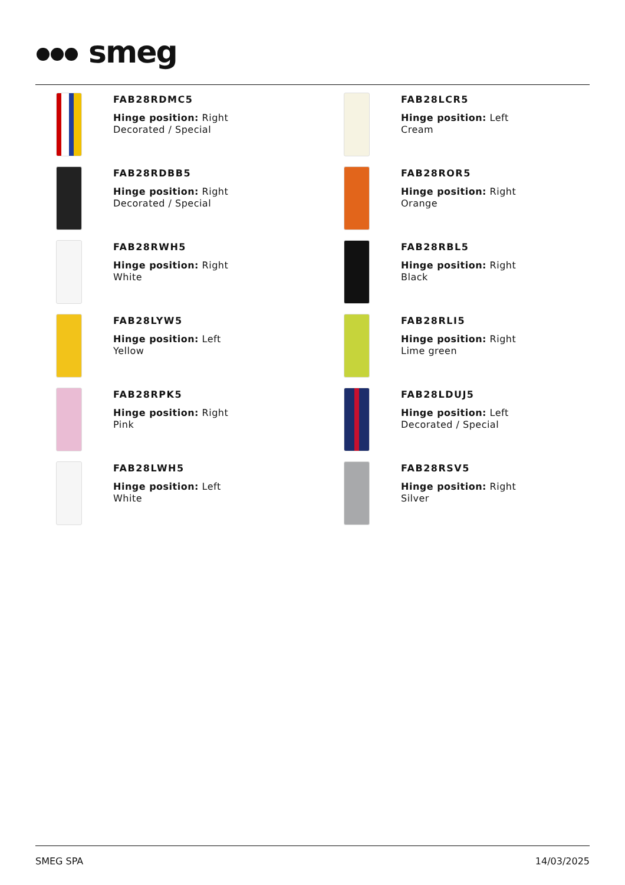smeg
FAB28RDMC5
Hinge position: Right
Decorated / Special
FAB28LCR5
Hinge position: Left
Cream
FAB28RDBB5
Hinge position: Right
Decorated / Special
FAB28ROR5
Hinge position: Right
Orange
FAB28RWH5
Hinge position: Right
White
FAB28RBL5
Hinge position: Right
Black
FAB28LYW5
Hinge position: Left
Yellow
FAB28RLI5
Hinge position: Right
Lime green
FAB28RPK5
Hinge position: Right
Pink
FAB28LDUJ5
Hinge position: Left
Decorated / Special
FAB28LWH5
Hinge position: Left
White
FAB28RSV5
Hinge position: Right
Silver
SMEG SPA 14/03/2025